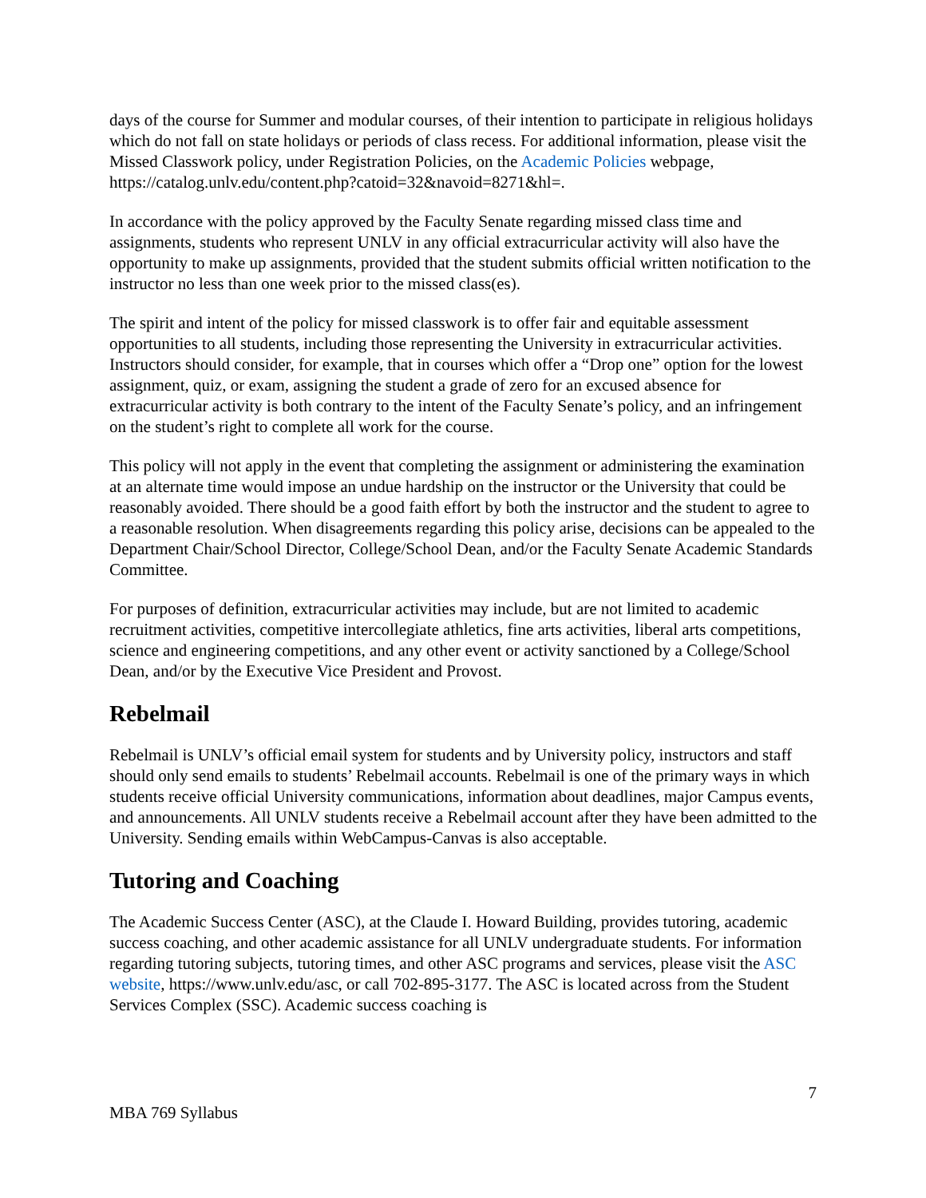days of the course for Summer and modular courses, of their intention to participate in religious holidays which do not fall on state holidays or periods of class recess. For additional information, please visit the Missed Classwork policy, under Registration Policies, on the Academic Policies webpage,
https://catalog.unlv.edu/content.php?catoid=32&navoid=8271&hl=.
In accordance with the policy approved by the Faculty Senate regarding missed class time and assignments, students who represent UNLV in any official extracurricular activity will also have the opportunity to make up assignments, provided that the student submits official written notification to the instructor no less than one week prior to the missed class(es).
The spirit and intent of the policy for missed classwork is to offer fair and equitable assessment opportunities to all students, including those representing the University in extracurricular activities. Instructors should consider, for example, that in courses which offer a “Drop one” option for the lowest assignment, quiz, or exam, assigning the student a grade of zero for an excused absence for extracurricular activity is both contrary to the intent of the Faculty Senate’s policy, and an infringement on the student’s right to complete all work for the course.
This policy will not apply in the event that completing the assignment or administering the examination at an alternate time would impose an undue hardship on the instructor or the University that could be reasonably avoided. There should be a good faith effort by both the instructor and the student to agree to a reasonable resolution. When disagreements regarding this policy arise, decisions can be appealed to the Department Chair/School Director, College/School Dean, and/or the Faculty Senate Academic Standards Committee.
For purposes of definition, extracurricular activities may include, but are not limited to academic recruitment activities, competitive intercollegiate athletics, fine arts activities, liberal arts competitions, science and engineering competitions, and any other event or activity sanctioned by a College/School Dean, and/or by the Executive Vice President and Provost.
Rebelmail
Rebelmail is UNLV’s official email system for students and by University policy, instructors and staff should only send emails to students’ Rebelmail accounts. Rebelmail is one of the primary ways in which students receive official University communications, information about deadlines, major Campus events, and announcements. All UNLV students receive a Rebelmail account after they have been admitted to the University. Sending emails within WebCampus-Canvas is also acceptable.
Tutoring and Coaching
The Academic Success Center (ASC), at the Claude I. Howard Building, provides tutoring, academic success coaching, and other academic assistance for all UNLV undergraduate students. For information regarding tutoring subjects, tutoring times, and other ASC programs and services, please visit the ASC website, https://www.unlv.edu/asc, or call 702-895-3177. The ASC is located across from the Student Services Complex (SSC). Academic success coaching is
7
MBA 769 Syllabus